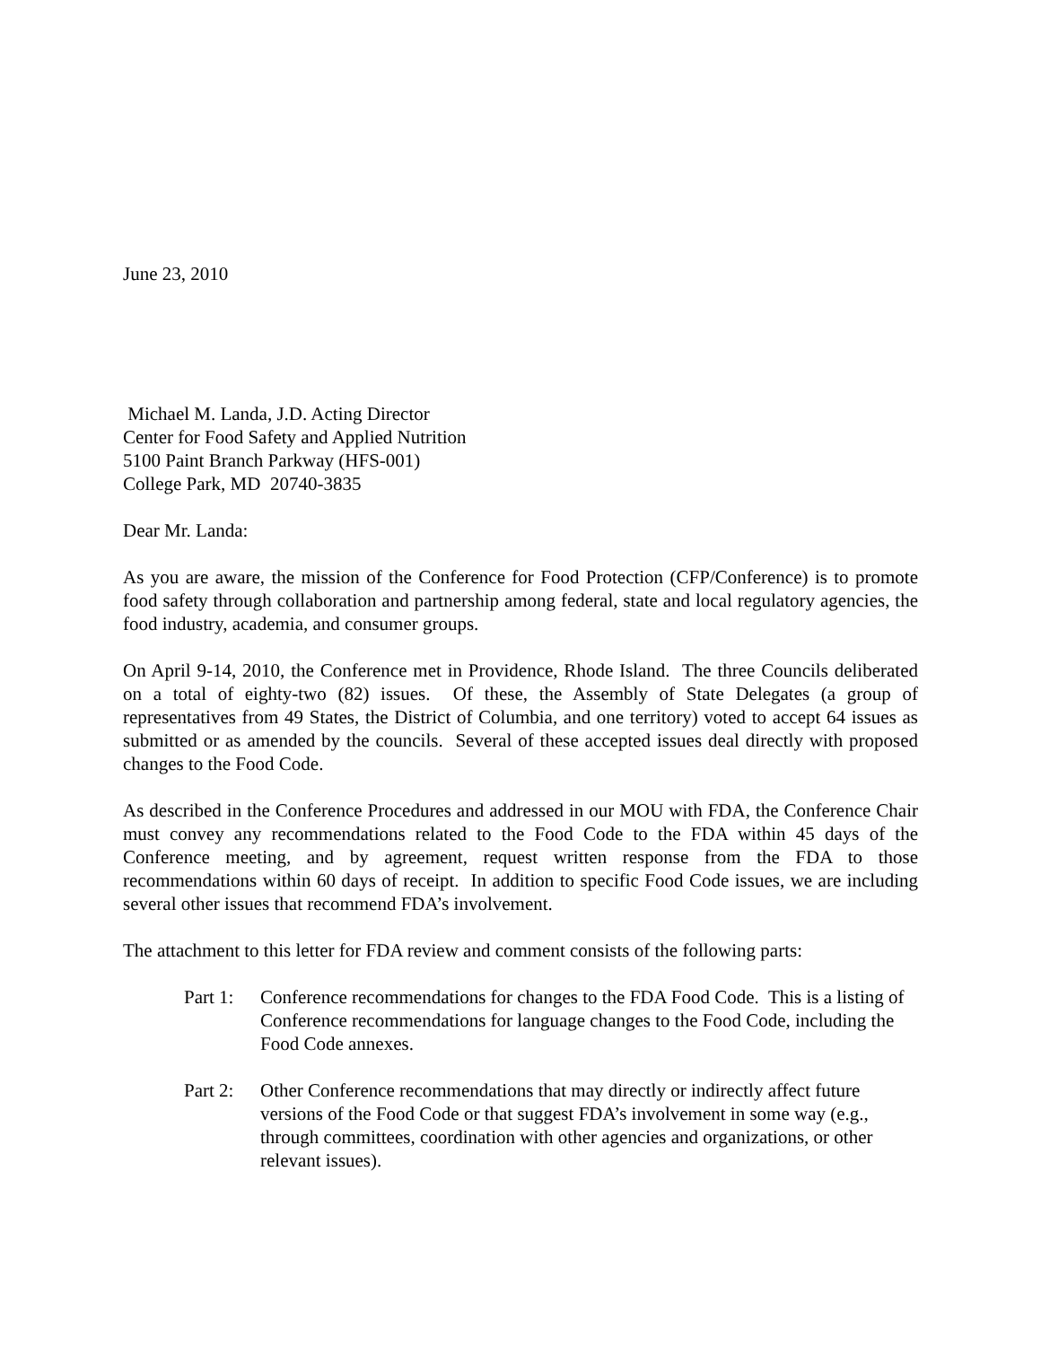June 23, 2010
Michael M. Landa, J.D. Acting Director
Center for Food Safety and Applied Nutrition
5100 Paint Branch Parkway (HFS-001)
College Park, MD 20740-3835
Dear Mr. Landa:
As you are aware, the mission of the Conference for Food Protection (CFP/Conference) is to promote food safety through collaboration and partnership among federal, state and local regulatory agencies, the food industry, academia, and consumer groups.
On April 9-14, 2010, the Conference met in Providence, Rhode Island. The three Councils deliberated on a total of eighty-two (82) issues. Of these, the Assembly of State Delegates (a group of representatives from 49 States, the District of Columbia, and one territory) voted to accept 64 issues as submitted or as amended by the councils. Several of these accepted issues deal directly with proposed changes to the Food Code.
As described in the Conference Procedures and addressed in our MOU with FDA, the Conference Chair must convey any recommendations related to the Food Code to the FDA within 45 days of the Conference meeting, and by agreement, request written response from the FDA to those recommendations within 60 days of receipt. In addition to specific Food Code issues, we are including several other issues that recommend FDA’s involvement.
The attachment to this letter for FDA review and comment consists of the following parts:
Part 1: Conference recommendations for changes to the FDA Food Code. This is a listing of Conference recommendations for language changes to the Food Code, including the Food Code annexes.
Part 2: Other Conference recommendations that may directly or indirectly affect future versions of the Food Code or that suggest FDA’s involvement in some way (e.g., through committees, coordination with other agencies and organizations, or other relevant issues).